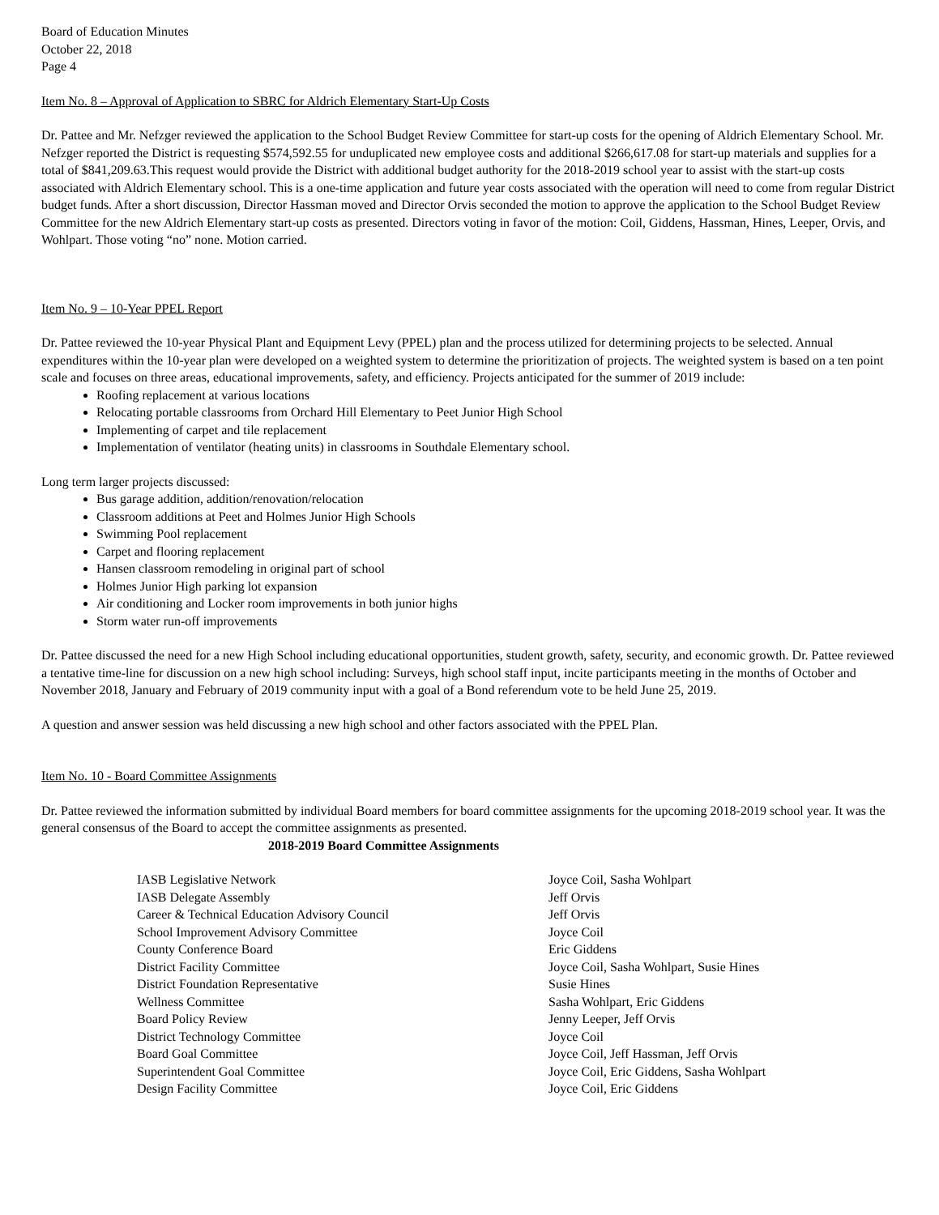Board of Education Minutes
October 22, 2018
Page 4
Item No. 8 – Approval of Application to SBRC for Aldrich Elementary Start-Up Costs
Dr. Pattee and Mr. Nefzger reviewed the application to the School Budget Review Committee for start-up costs for the opening of Aldrich Elementary School. Mr. Nefzger reported the District is requesting $574,592.55 for unduplicated new employee costs and additional $266,617.08 for start-up materials and supplies for a total of $841,209.63.This request would provide the District with additional budget authority for the 2018-2019 school year to assist with the start-up costs associated with Aldrich Elementary school. This is a one-time application and future year costs associated with the operation will need to come from regular District budget funds. After a short discussion, Director Hassman moved and Director Orvis seconded the motion to approve the application to the School Budget Review Committee for the new Aldrich Elementary start-up costs as presented. Directors voting in favor of the motion: Coil, Giddens, Hassman, Hines, Leeper, Orvis, and Wohlpart. Those voting “no” none. Motion carried.
Item No. 9 – 10-Year PPEL Report
Dr. Pattee reviewed the 10-year Physical Plant and Equipment Levy (PPEL) plan and the process utilized for determining projects to be selected. Annual expenditures within the 10-year plan were developed on a weighted system to determine the prioritization of projects. The weighted system is based on a ten point scale and focuses on three areas, educational improvements, safety, and efficiency. Projects anticipated for the summer of 2019 include:
Roofing replacement at various locations
Relocating portable classrooms from Orchard Hill Elementary to Peet Junior High School
Implementing of carpet and tile replacement
Implementation of ventilator (heating units) in classrooms in Southdale Elementary school.
Long term larger projects discussed:
Bus garage addition, addition/renovation/relocation
Classroom additions at Peet and Holmes Junior High Schools
Swimming Pool replacement
Carpet and flooring replacement
Hansen classroom remodeling in original part of school
Holmes Junior High parking lot expansion
Air conditioning and Locker room improvements in both junior highs
Storm water run-off improvements
Dr. Pattee discussed the need for a new High School including educational opportunities, student growth, safety, security, and economic growth. Dr. Pattee reviewed a tentative time-line for discussion on a new high school including: Surveys, high school staff input, incite participants meeting in the months of October and November 2018, January and February of 2019 community input with a goal of a Bond referendum vote to be held June 25, 2019.
A question and answer session was held discussing a new high school and other factors associated with the PPEL Plan.
Item No. 10 - Board Committee Assignments
Dr. Pattee reviewed the information submitted by individual Board members for board committee assignments for the upcoming 2018-2019 school year. It was the general consensus of the Board to accept the committee assignments as presented.
2018-2019 Board Committee Assignments
| IASB Legislative Network | Joyce Coil, Sasha Wohlpart |
| IASB Delegate Assembly | Jeff Orvis |
| Career & Technical Education Advisory Council | Jeff Orvis |
| School Improvement Advisory Committee | Joyce Coil |
| County Conference Board | Eric Giddens |
| District Facility Committee | Joyce Coil, Sasha Wohlpart, Susie Hines |
| District Foundation Representative | Susie Hines |
| Wellness Committee | Sasha Wohlpart, Eric Giddens |
| Board Policy Review | Jenny Leeper, Jeff Orvis |
| District Technology Committee | Joyce Coil |
| Board Goal Committee | Joyce Coil, Jeff Hassman, Jeff Orvis |
| Superintendent Goal Committee | Joyce Coil, Eric Giddens, Sasha Wohlpart |
| Design Facility Committee | Joyce Coil, Eric Giddens |